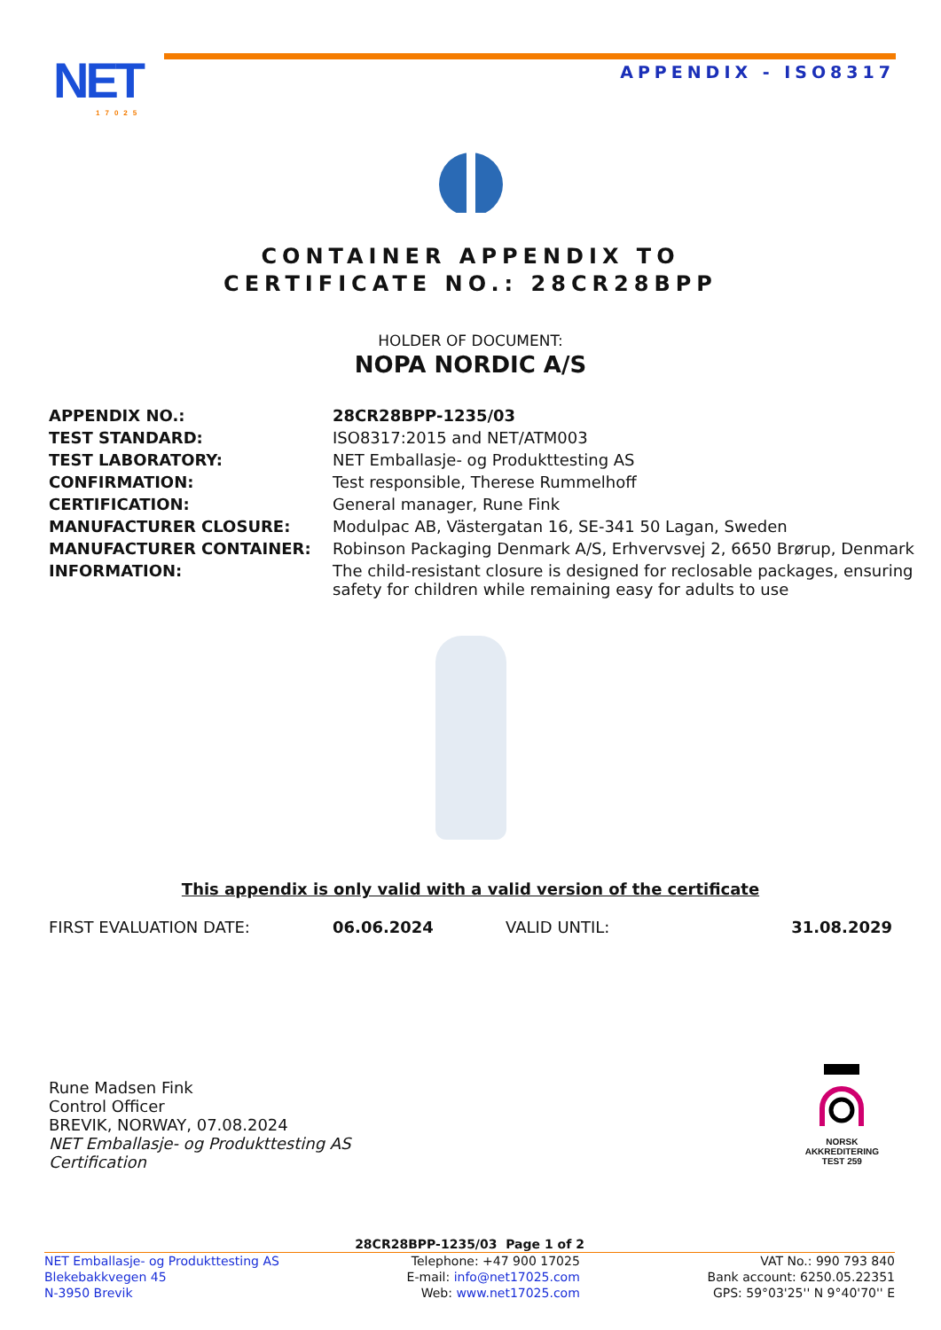NET
17025
APPENDIX - ISO8317
CONTAINER APPENDIX TO
CERTIFICATE NO.: 28CR28BPP
HOLDER OF DOCUMENT:
NOPA NORDIC A/S
| APPENDIX NO.: | 28CR28BPP-1235/03 |
| TEST STANDARD: | ISO8317:2015 and NET/ATM003 |
| TEST LABORATORY: | NET Emballasje- og Produkttesting AS |
| CONFIRMATION: | Test responsible, Therese Rummelhoff |
| CERTIFICATION: | General manager, Rune Fink |
| MANUFACTURER CLOSURE: | Modulpac AB, Västergatan 16, SE-341 50 Lagan, Sweden |
| MANUFACTURER CONTAINER: | Robinson Packaging Denmark A/S, Erhvervsvej 2, 6650 Brørup, Denmark |
| INFORMATION: | The child-resistant closure is designed for reclosable packages, ensuring safety for children while remaining easy for adults to use |
This appendix is only valid with a valid version of the certificate
FIRST EVALUATION DATE: 06.06.2024 VALID UNTIL: 31.08.2029
Rune Madsen Fink
Control Officer
BREVIK, NORWAY, 07.08.2024
NET Emballasje- og Produkttesting AS
Certification
NORSK
AKKREDITERING
TEST 259
28CR28BPP-1235/03 Page 1 of 2
NET Emballasje- og Produkttesting AS
Blekebakkvegen 45
N-3950 Brevik
Telephone: +47 900 17025
E-mail: info@net17025.com
Web: www.net17025.com
VAT No.: 990 793 840
Bank account: 6250.05.22351
GPS: 59°03'25'' N 9°40'70'' E